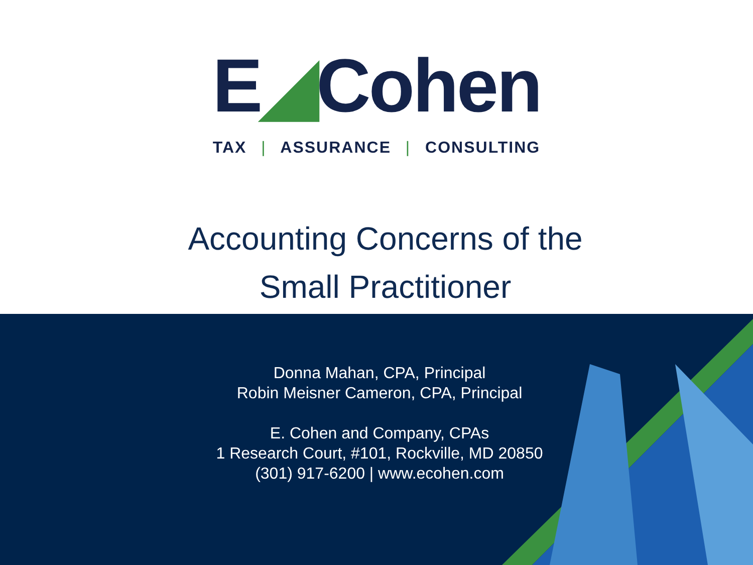E◢Cohen
TAX | ASSURANCE | CONSULTING
Accounting Concerns of the
Small Practitioner
Donna Mahan, CPA, Principal
Robin Meisner Cameron, CPA, Principal
E. Cohen and Company, CPAs
1 Research Court, #101, Rockville, MD 20850
(301) 917-6200 | www.ecohen.com